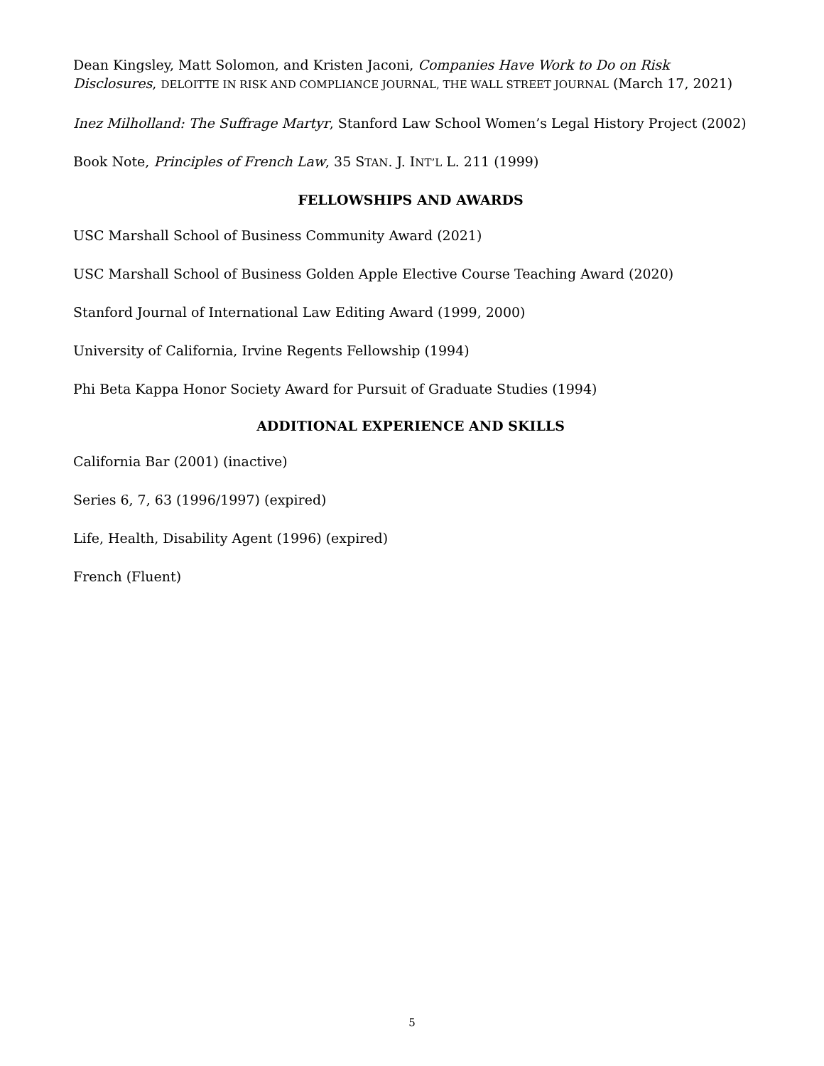Dean Kingsley, Matt Solomon, and Kristen Jaconi, Companies Have Work to Do on Risk Disclosures, DELOITTE IN RISK AND COMPLIANCE JOURNAL, THE WALL STREET JOURNAL (March 17, 2021)
Inez Milholland: The Suffrage Martyr, Stanford Law School Women’s Legal History Project (2002)
Book Note, Principles of French Law, 35 STAN. J. INT’L L. 211 (1999)
FELLOWSHIPS AND AWARDS
USC Marshall School of Business Community Award (2021)
USC Marshall School of Business Golden Apple Elective Course Teaching Award (2020)
Stanford Journal of International Law Editing Award (1999, 2000)
University of California, Irvine Regents Fellowship (1994)
Phi Beta Kappa Honor Society Award for Pursuit of Graduate Studies (1994)
ADDITIONAL EXPERIENCE AND SKILLS
California Bar (2001) (inactive)
Series 6, 7, 63 (1996/1997) (expired)
Life, Health, Disability Agent (1996) (expired)
French (Fluent)
5